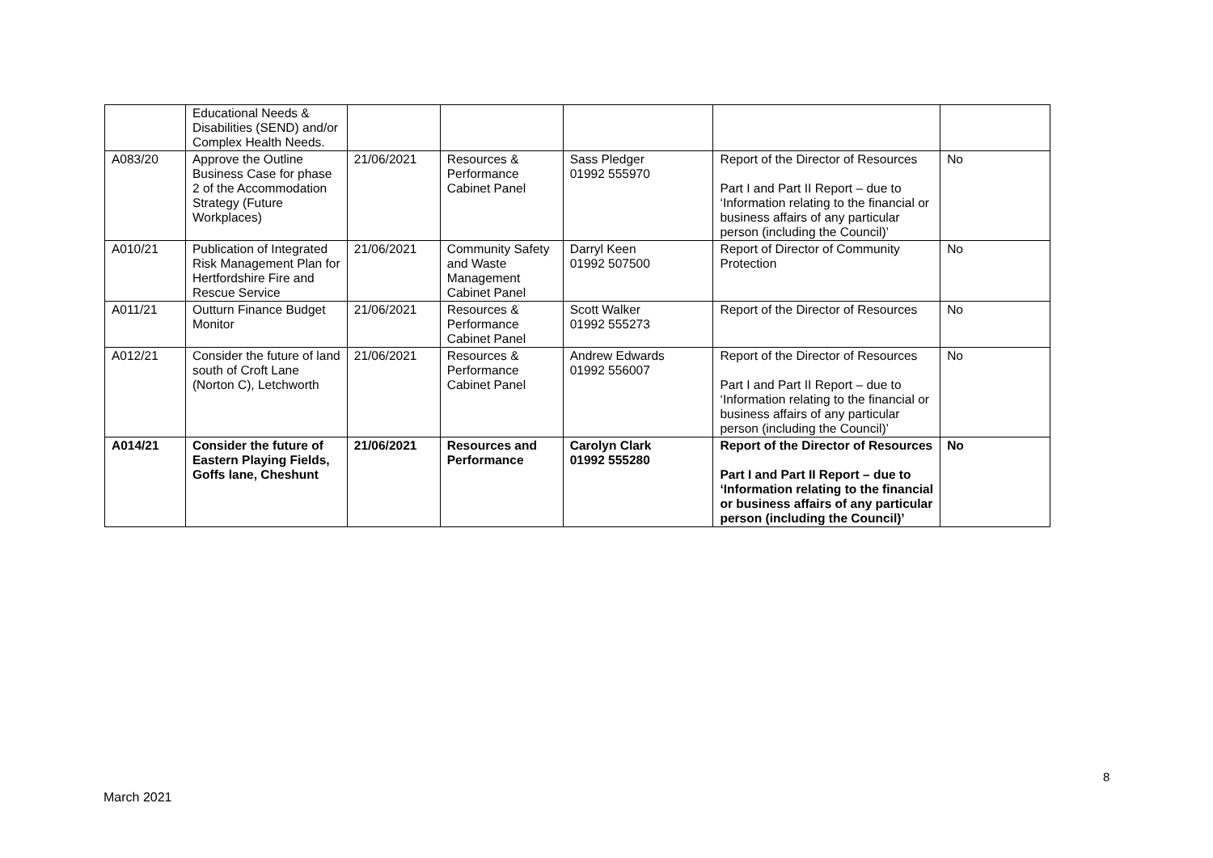| | Educational Needs & Disabilities (SEND) and/or Complex Health Needs. | | | | | |
| A083/20 | Approve the Outline Business Case for phase 2 of the Accommodation Strategy (Future Workplaces) | 21/06/2021 | Resources & Performance Cabinet Panel | Sass Pledger 01992 555970 | Report of the Director of Resources Part I and Part II Report – due to ‘Information relating to the financial or business affairs of any particular person (including the Council)’ | No |
| A010/21 | Publication of Integrated Risk Management Plan for Hertfordshire Fire and Rescue Service | 21/06/2021 | Community Safety and Waste Management Cabinet Panel | Darryl Keen 01992 507500 | Report of Director of Community Protection | No |
| A011/21 | Outturn Finance Budget Monitor | 21/06/2021 | Resources & Performance Cabinet Panel | Scott Walker 01992 555273 | Report of the Director of Resources | No |
| A012/21 | Consider the future of land south of Croft Lane (Norton C), Letchworth | 21/06/2021 | Resources & Performance Cabinet Panel | Andrew Edwards 01992 556007 | Report of the Director of Resources Part I and Part II Report – due to ‘Information relating to the financial or business affairs of any particular person (including the Council)’ | No |
| A014/21 | Consider the future of Eastern Playing Fields, Goffs lane, Cheshunt | 21/06/2021 | Resources and Performance | Carolyn Clark 01992 555280 | Report of the Director of Resources Part I and Part II Report – due to ‘Information relating to the financial or business affairs of any particular person (including the Council)’ | No |
8
March 2021